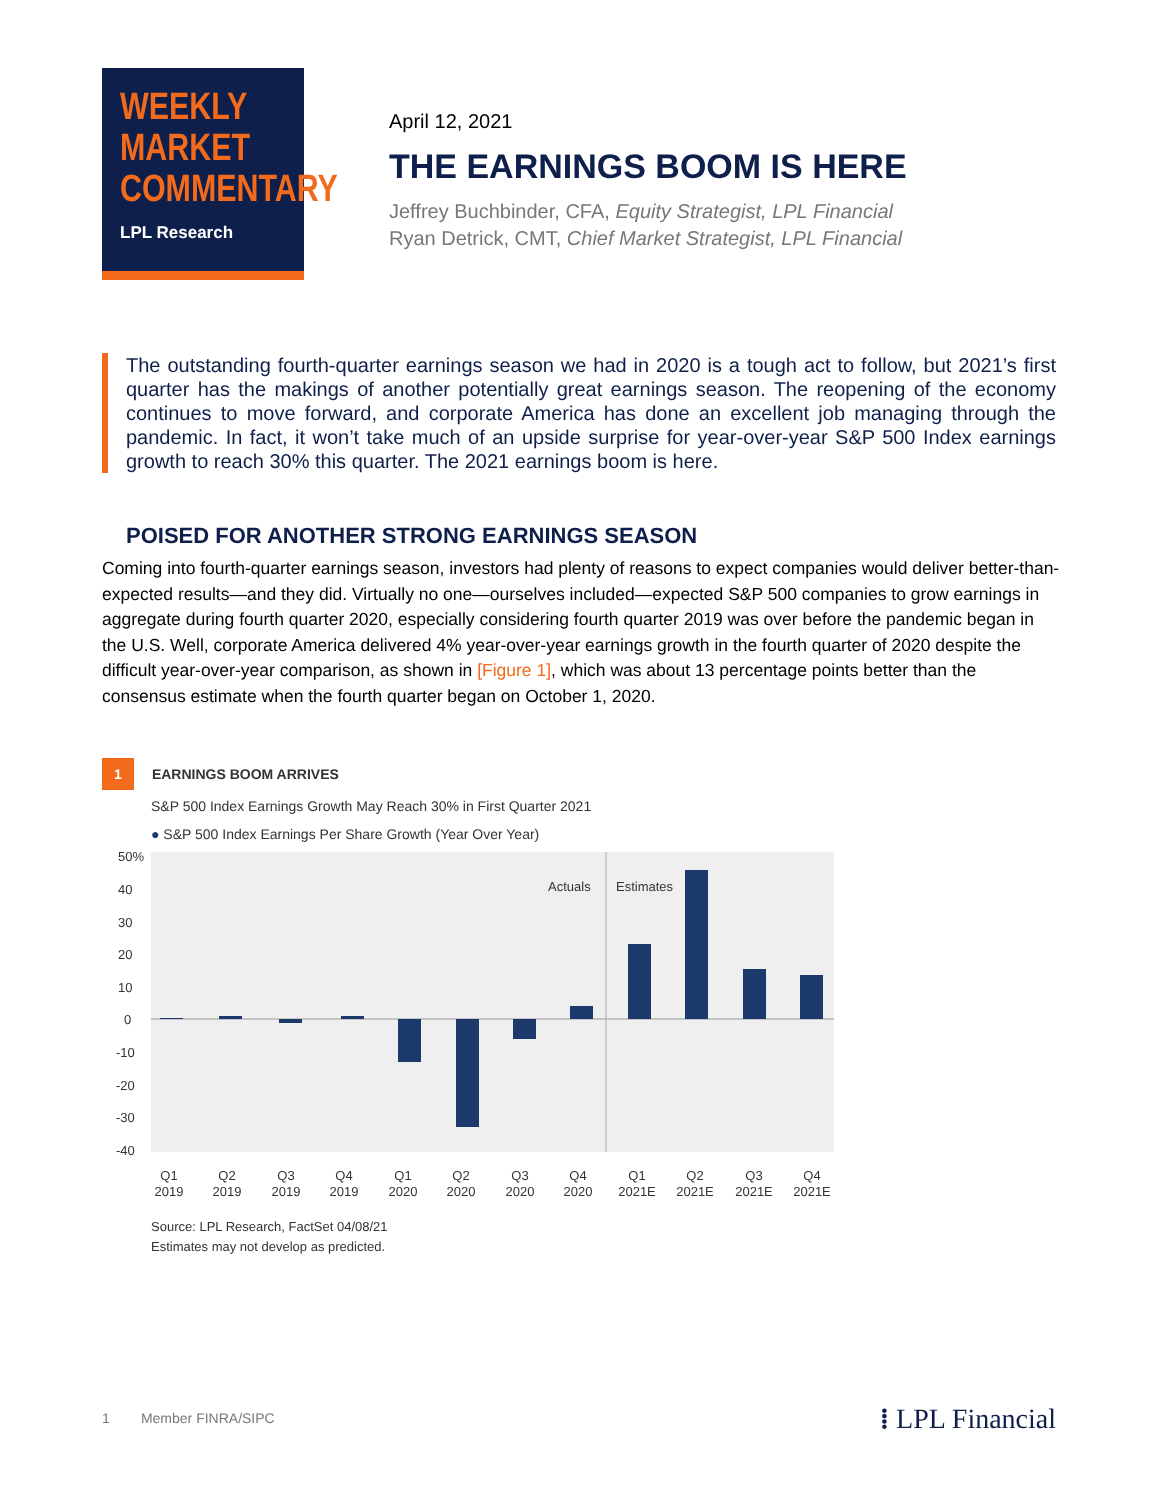WEEKLY
MARKET
COMMENTARY
LPL Research
April 12, 2021
THE EARNINGS BOOM IS HERE
Jeffrey Buchbinder, CFA, Equity Strategist, LPL Financial
Ryan Detrick, CMT, Chief Market Strategist, LPL Financial
The outstanding fourth-quarter earnings season we had in 2020 is a tough act to follow, but 2021’s first quarter has the makings of another potentially great earnings season. The reopening of the economy continues to move forward, and corporate America has done an excellent job managing through the pandemic. In fact, it won’t take much of an upside surprise for year-over-year S&P 500 Index earnings growth to reach 30% this quarter. The 2021 earnings boom is here.
POISED FOR ANOTHER STRONG EARNINGS SEASON
Coming into fourth-quarter earnings season, investors had plenty of reasons to expect companies would deliver better-than-expected results—and they did. Virtually no one—ourselves included—expected S&P 500 companies to grow earnings in aggregate during fourth quarter 2020, especially considering fourth quarter 2019 was over before the pandemic began in the U.S. Well, corporate America delivered 4% year-over-year earnings growth in the fourth quarter of 2020 despite the difficult year-over-year comparison, as shown in [Figure 1], which was about 13 percentage points better than the consensus estimate when the fourth quarter began on October 1, 2020.
1 EARNINGS BOOM ARRIVES
S&P 500 Index Earnings Growth May Reach 30% in First Quarter 2021
● S&P 500 Index Earnings Per Share Growth (Year Over Year)
50%
40
30
20
10
0
-10
-20
-30
-40
Actuals
Estimates
Q1
2019
Q2
2019
Q3
2019
Q4
2019
Q1
2020
Q2
2020
Q3
2020
Q4
2020
Q1
2021E
Q2
2021E
Q3
2021E
Q4
2021E
Source: LPL Research, FactSet 04/08/21
Estimates may not develop as predicted.
1 Member FINRA/SIPC ⁞ LPL Financial